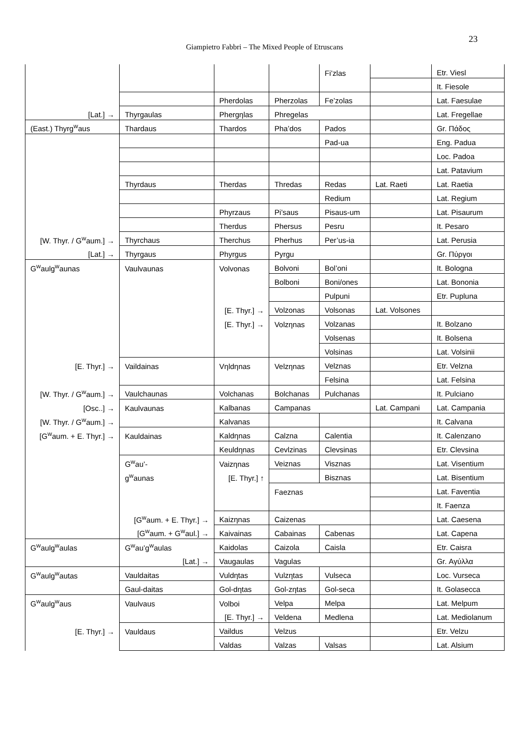23
Giampietro Fabbri – The Mixed People of Etruscans
| | | | | Fi’zlas | | Etr. Viesl |
| | | | | | | It. Fiesole |
| | | Pherdolas | Pherzolas | Fe’zolas | | Lat. Faesulae |
| [Lat.] → | Thyrgaulas | Phergηlas | Phregelas | | | Lat. Fregellae |
| (East.) Thyrg<sup>w</sup>aus | Thardaus | Thardos | Pha’dos | Pados | | Gr. Πάδος |
| | | | | Pad-ua | | Eng. Padua |
| | | | | | | Loc. Padoa |
| | | | | | | Lat. Patavium |
| | Thyrdaus | Therdas | Thredas | Redas | Lat. Raeti | Lat. Raetia |
| | | | | Redium | | Lat. Regium |
| | | Phyrzaus | Pi’saus | Pisaus-um | | Lat. Pisaurum |
| | | Therdus | Phersus | Pesru | | It. Pesaro |
| [W. Thyr. / G<sup>w</sup>aum.] → | Thyrchaus | Therchus | Pherhus | Per’us-ia | | Lat. Perusia |
| [Lat.] → | Thyrgaus | Phyrgus | Pyrgu | | | Gr. Πύργοι |
| G<sup>w</sup>aulg<sup>w</sup>aunas | Vaulvaunas | Volvonas | Bolvoni | Bol’oni | | It. Bologna |
| | | | Bolboni | Boni/ones | | Lat. Bononia |
| | | | | Pulpuni | | Etr. Pupluna |
| | | [E. Thyr.] → | Volzonas | Volsonas | Lat. Volsones | |
| | | [E. Thyr.] → | Volzηnas | Volzanas | | It. Bolzano |
| | | | | Volsenas | | It. Bolsena |
| | | | | Volsinas | | Lat. Volsinii |
| [E. Thyr.] → | Vaildainas | Vηldηnas | Velzηnas | Velznas | | Etr. Velzna |
| | | | | Felsina | | Lat. Felsina |
| [W. Thyr. / G<sup>w</sup>aum.] → | Vaulchaunas | Volchanas | Bolchanas | Pulchanas | | It. Pulciano |
| [Osc..] → | Kaulvaunas | Kalbanas | Campanas | | Lat. Campani | Lat. Campania |
| [W. Thyr. / G<sup>w</sup>aum.] → | | Kalvanas | | | | It. Calvana |
| [G<sup>w</sup>aum. + E. Thyr.] → | Kauldainas | Kaldηnas | Calzna | Calentia | | It. Calenzano |
| | | Keuldηnas | Cevlzinas | Clevsinas | | Etr. Clevsina |
| | G<sup>w</sup>au’- | Vaizηnas | Veiznas | Visznas | | Lat. Visentium |
| | g<sup>w</sup>aunas | [E. Thyr.] ↑ | | Bisznas | | Lat. Bisentium |
| | | | Faeznas | | | Lat. Faventia |
| | | | | | | It. Faenza |
| | [G<sup>w</sup>aum. + E. Thyr.] → | Kaizηnas | Caizenas | | | Lat. Caesena |
| | [G<sup>w</sup>aum. + G<sup>w</sup>aul.] → | Kaivainas | Cabainas | Cabenas | | Lat. Capena |
| G<sup>w</sup>aulg<sup>w</sup>aulas | G<sup>w</sup>au’g<sup>w</sup>aulas | Kaidolas | Caizola | Caisla | | Etr. Caisra |
| | [Lat.] → | Vaugaulas | Vagulas | | | Gr. Αγύλλα |
| G<sup>w</sup>aulg<sup>w</sup>autas | Vauldaitas | Vuldηtas | Vulzηtas | Vulseca | | Loc. Vurseca |
| | Gaul-daitas | Gol-dηtas | Gol-zηtas | Gol-seca | | It. Golasecca |
| G<sup>w</sup>aulg<sup>w</sup>aus | Vaulvaus | Volboi | Velpa | Melpa | | Lat. Melpum |
| | | [E. Thyr.] → | Veldena | Medlena | | Lat. Mediolanum |
| [E. Thyr.] → | Vauldaus | Vaildus | Velzus | | | Etr. Velzu |
| | | Valdas | Valzas | Valsas | | Lat. Alsium |